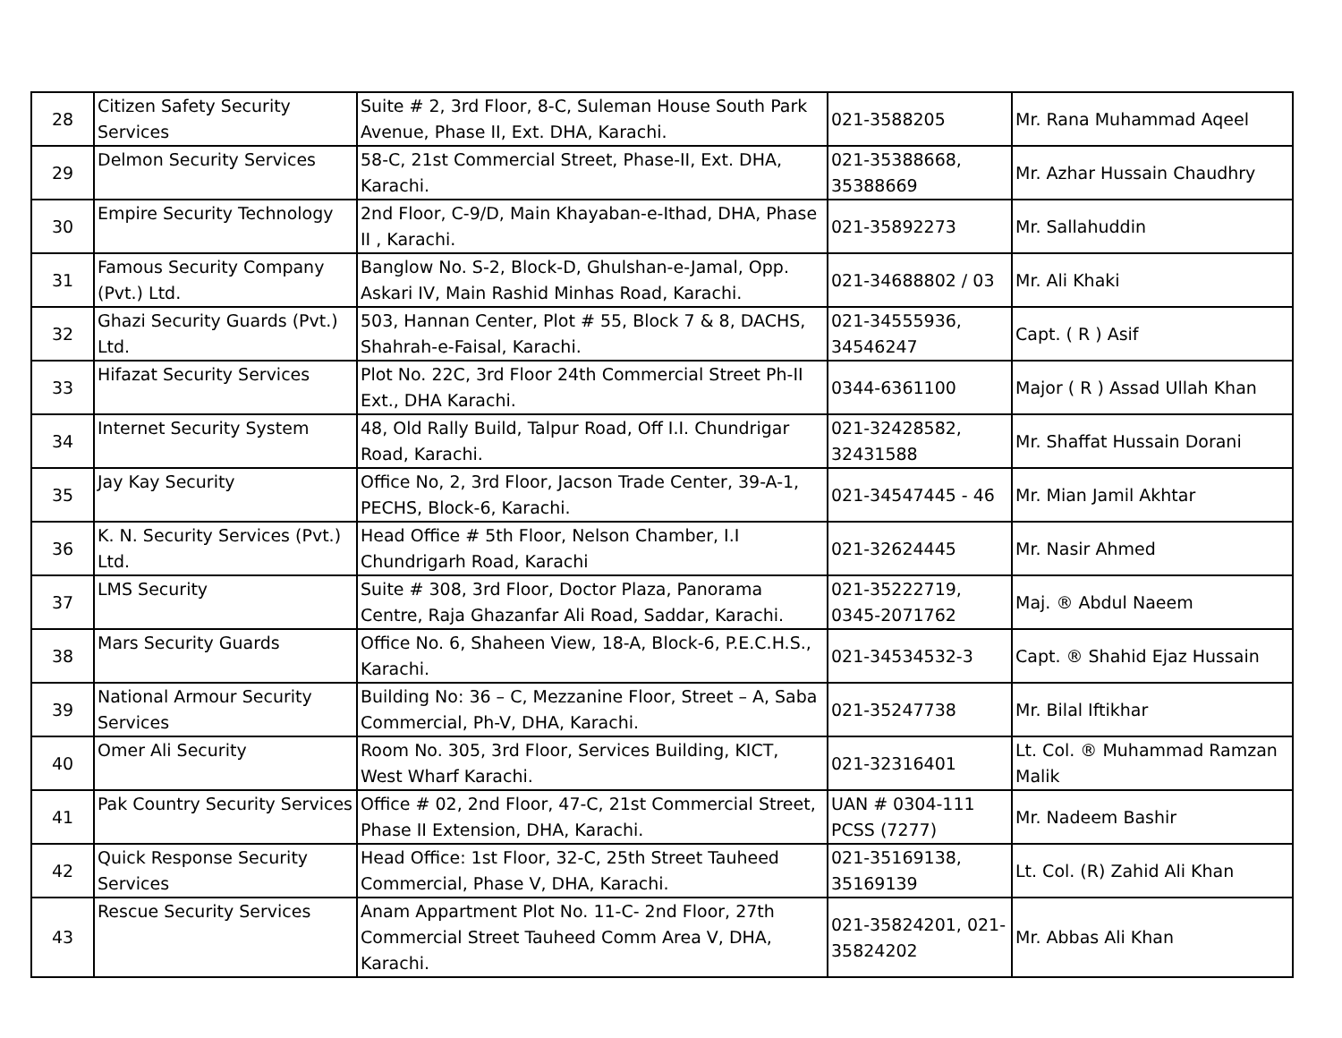| 28 | Citizen Safety Security Services | Suite # 2, 3rd Floor, 8-C, Suleman House South Park Avenue, Phase II, Ext. DHA, Karachi. | 021-3588205 | Mr. Rana Muhammad Aqeel |
| 29 | Delmon Security Services | 58-C, 21st Commercial Street, Phase-II, Ext. DHA, Karachi. | 021-35388668, 35388669 | Mr. Azhar Hussain Chaudhry |
| 30 | Empire Security Technology | 2nd Floor, C-9/D, Main Khayaban-e-Ithad, DHA, Phase II , Karachi. | 021-35892273 | Mr. Sallahuddin |
| 31 | Famous Security Company (Pvt.) Ltd. | Banglow No. S-2, Block-D, Ghulshan-e-Jamal, Opp. Askari IV, Main Rashid Minhas Road, Karachi. | 021-34688802 / 03 | Mr. Ali Khaki |
| 32 | Ghazi Security Guards (Pvt.) Ltd. | 503, Hannan Center, Plot # 55, Block 7 & 8, DACHS, Shahrah-e-Faisal, Karachi. | 021-34555936, 34546247 | Capt. ( R ) Asif |
| 33 | Hifazat Security Services | Plot No. 22C, 3rd Floor 24th Commercial Street Ph-II Ext., DHA Karachi. | 0344-6361100 | Major ( R ) Assad Ullah Khan |
| 34 | Internet Security System | 48, Old Rally Build, Talpur Road, Off I.I. Chundrigar Road, Karachi. | 021-32428582, 32431588 | Mr. Shaffat Hussain Dorani |
| 35 | Jay Kay Security | Office No, 2, 3rd Floor, Jacson Trade Center, 39-A-1, PECHS, Block-6, Karachi. | 021-34547445 - 46 | Mr. Mian Jamil Akhtar |
| 36 | K. N. Security Services (Pvt.) Ltd. | Head Office # 5th Floor, Nelson Chamber, I.I Chundrigarh Road, Karachi | 021-32624445 | Mr. Nasir Ahmed |
| 37 | LMS Security | Suite # 308, 3rd Floor, Doctor Plaza, Panorama Centre, Raja Ghazanfar Ali Road, Saddar, Karachi. | 021-35222719, 0345-2071762 | Maj. ® Abdul Naeem |
| 38 | Mars Security Guards | Office No. 6, Shaheen View, 18-A, Block-6, P.E.C.H.S., Karachi. | 021-34534532-3 | Capt. ® Shahid Ejaz Hussain |
| 39 | National Armour Security Services | Building No: 36 – C, Mezzanine Floor, Street – A, Saba Commercial, Ph-V, DHA, Karachi. | 021-35247738 | Mr. Bilal Iftikhar |
| 40 | Omer Ali Security | Room No. 305, 3rd Floor, Services Building, KICT, West Wharf Karachi. | 021-32316401 | Lt. Col. ® Muhammad Ramzan Malik |
| 41 | Pak Country Security Services | Office # 02, 2nd Floor, 47-C, 21st Commercial Street, Phase II Extension, DHA, Karachi. | UAN # 0304-111 PCSS (7277) | Mr. Nadeem Bashir |
| 42 | Quick Response Security Services | Head Office: 1st Floor, 32-C, 25th Street Tauheed Commercial, Phase V, DHA, Karachi. | 021-35169138, 35169139 | Lt. Col. (R) Zahid Ali Khan |
| 43 | Rescue Security Services | Anam Appartment Plot No. 11-C- 2nd Floor, 27th Commercial Street Tauheed Comm Area V, DHA, Karachi. | 021-35824201, 021-35824202 | Mr. Abbas Ali Khan |